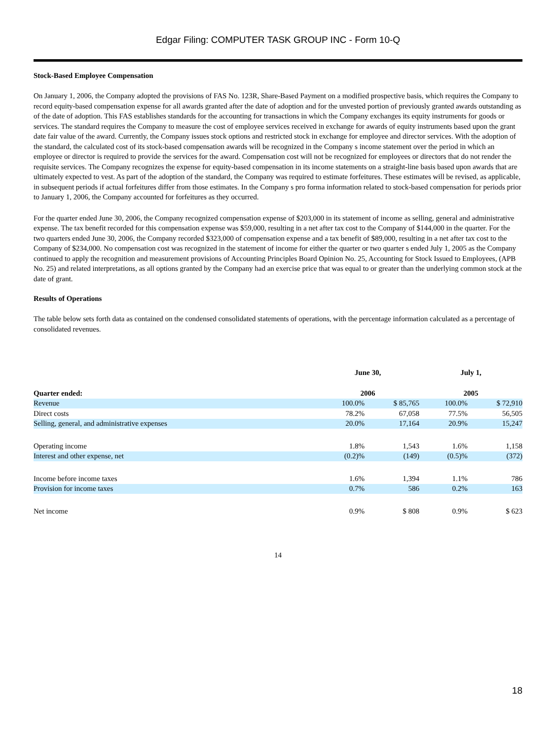Edgar Filing: COMPUTER TASK GROUP INC - Form 10-Q
Stock-Based Employee Compensation
On January 1, 2006, the Company adopted the provisions of FAS No. 123R, Share-Based Payment on a modified prospective basis, which requires the Company to record equity-based compensation expense for all awards granted after the date of adoption and for the unvested portion of previously granted awards outstanding as of the date of adoption. This FAS establishes standards for the accounting for transactions in which the Company exchanges its equity instruments for goods or services. The standard requires the Company to measure the cost of employee services received in exchange for awards of equity instruments based upon the grant date fair value of the award. Currently, the Company issues stock options and restricted stock in exchange for employee and director services. With the adoption of the standard, the calculated cost of its stock-based compensation awards will be recognized in the Company s income statement over the period in which an employee or director is required to provide the services for the award. Compensation cost will not be recognized for employees or directors that do not render the requisite services. The Company recognizes the expense for equity-based compensation in its income statements on a straight-line basis based upon awards that are ultimately expected to vest. As part of the adoption of the standard, the Company was required to estimate forfeitures. These estimates will be revised, as applicable, in subsequent periods if actual forfeitures differ from those estimates. In the Company s pro forma information related to stock-based compensation for periods prior to January 1, 2006, the Company accounted for forfeitures as they occurred.
For the quarter ended June 30, 2006, the Company recognized compensation expense of $203,000 in its statement of income as selling, general and administrative expense. The tax benefit recorded for this compensation expense was $59,000, resulting in a net after tax cost to the Company of $144,000 in the quarter. For the two quarters ended June 30, 2006, the Company recorded $323,000 of compensation expense and a tax benefit of $89,000, resulting in a net after tax cost to the Company of $234,000. No compensation cost was recognized in the statement of income for either the quarter or two quarter s ended July 1, 2005 as the Company continued to apply the recognition and measurement provisions of Accounting Principles Board Opinion No. 25, Accounting for Stock Issued to Employees, (APB No. 25) and related interpretations, as all options granted by the Company had an exercise price that was equal to or greater than the underlying common stock at the date of grant.
Results of Operations
The table below sets forth data as contained on the condensed consolidated statements of operations, with the percentage information calculated as a percentage of consolidated revenues.
| | June 30, | | July 1, | |
| --- | --- | --- | --- | --- |
| Quarter ended: | 2006 | | 2005 | |
| Revenue | 100.0% | $ 85,765 | 100.0% | $ 72,910 |
| Direct costs | 78.2% | 67,058 | 77.5% | 56,505 |
| Selling, general, and administrative expenses | 20.0% | 17,164 | 20.9% | 15,247 |
| Operating income | 1.8% | 1,543 | 1.6% | 1,158 |
| Interest and other expense, net | (0.2)% | (149) | (0.5)% | (372) |
| Income before income taxes | 1.6% | 1,394 | 1.1% | 786 |
| Provision for income taxes | 0.7% | 586 | 0.2% | 163 |
| Net income | 0.9% | $ 808 | 0.9% | $ 623 |
14
18